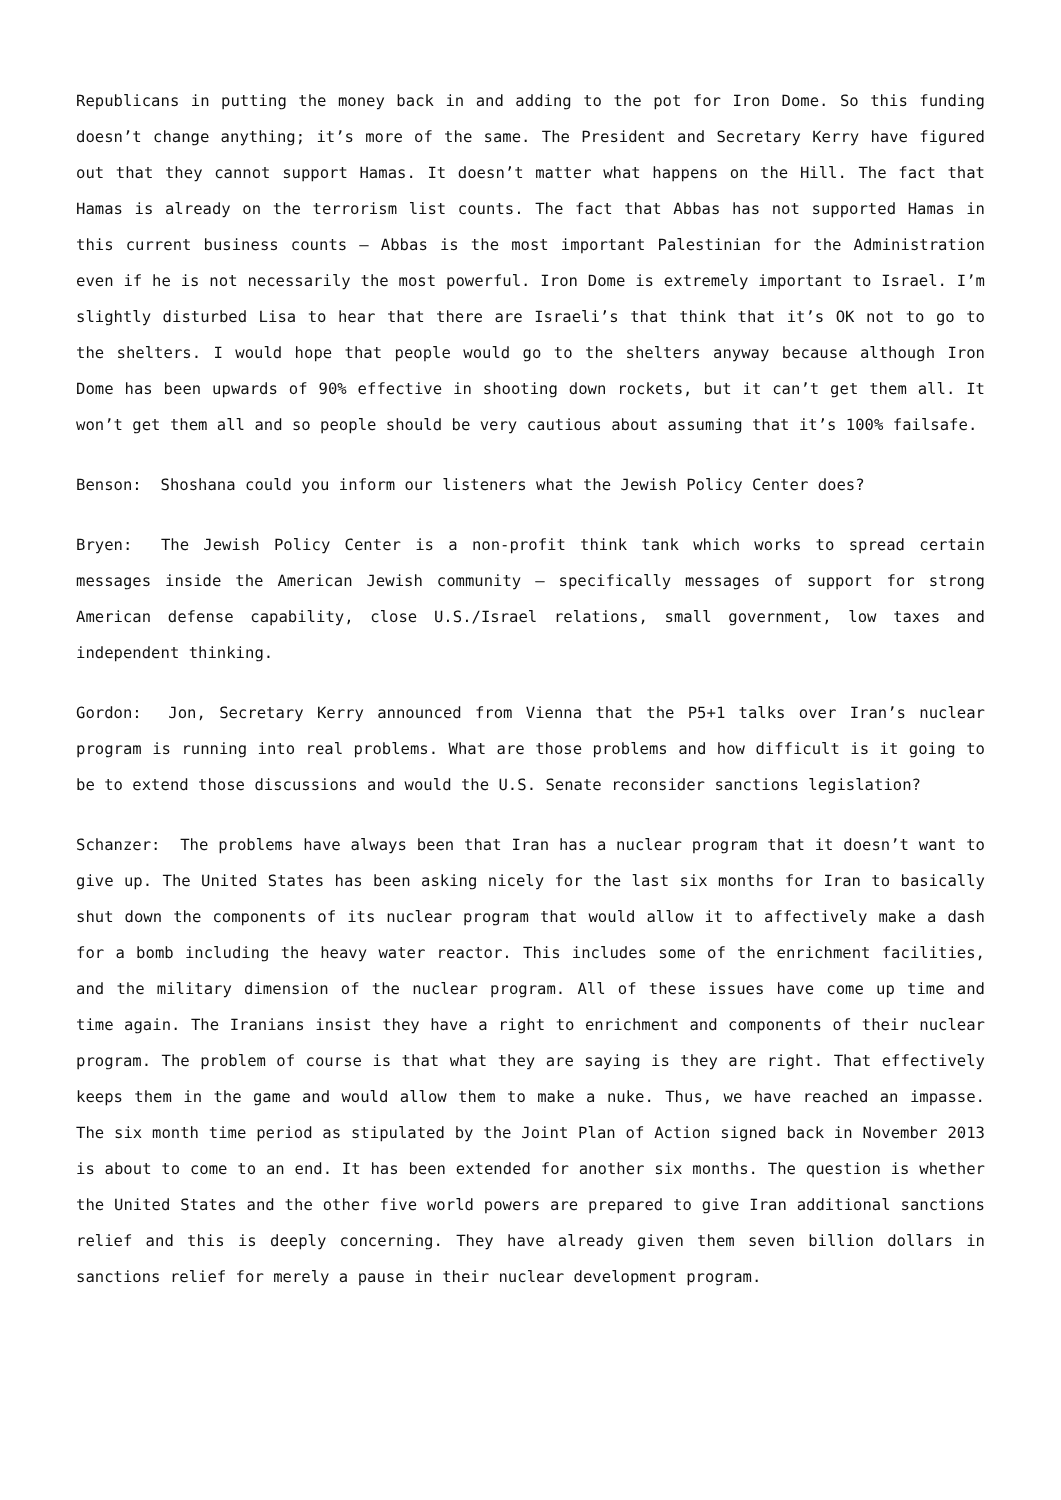Republicans in putting the money back in and adding to the pot for Iron Dome. So this funding doesn’t change anything; it’s more of the same. The President and Secretary Kerry have figured out that they cannot support Hamas. It doesn’t matter what happens on the Hill. The fact that Hamas is already on the terrorism list counts. The fact that Abbas has not supported Hamas in this current business counts – Abbas is the most important Palestinian for the Administration even if he is not necessarily the most powerful. Iron Dome is extremely important to Israel. I’m slightly disturbed Lisa to hear that there are Israeli’s that think that it’s OK not to go to the shelters. I would hope that people would go to the shelters anyway because although Iron Dome has been upwards of 90% effective in shooting down rockets, but it can’t get them all. It won’t get them all and so people should be very cautious about assuming that it’s 100% failsafe.
Benson: Shoshana could you inform our listeners what the Jewish Policy Center does?
Bryen: The Jewish Policy Center is a non-profit think tank which works to spread certain messages inside the American Jewish community – specifically messages of support for strong American defense capability, close U.S./Israel relations, small government, low taxes and independent thinking.
Gordon: Jon, Secretary Kerry announced from Vienna that the P5+1 talks over Iran’s nuclear program is running into real problems. What are those problems and how difficult is it going to be to extend those discussions and would the U.S. Senate reconsider sanctions legislation?
Schanzer: The problems have always been that Iran has a nuclear program that it doesn’t want to give up. The United States has been asking nicely for the last six months for Iran to basically shut down the components of its nuclear program that would allow it to affectively make a dash for a bomb including the heavy water reactor. This includes some of the enrichment facilities, and the military dimension of the nuclear program. All of these issues have come up time and time again. The Iranians insist they have a right to enrichment and components of their nuclear program. The problem of course is that what they are saying is they are right. That effectively keeps them in the game and would allow them to make a nuke. Thus, we have reached an impasse. The six month time period as stipulated by the Joint Plan of Action signed back in November 2013 is about to come to an end. It has been extended for another six months. The question is whether the United States and the other five world powers are prepared to give Iran additional sanctions relief and this is deeply concerning. They have already given them seven billion dollars in sanctions relief for merely a pause in their nuclear development program.